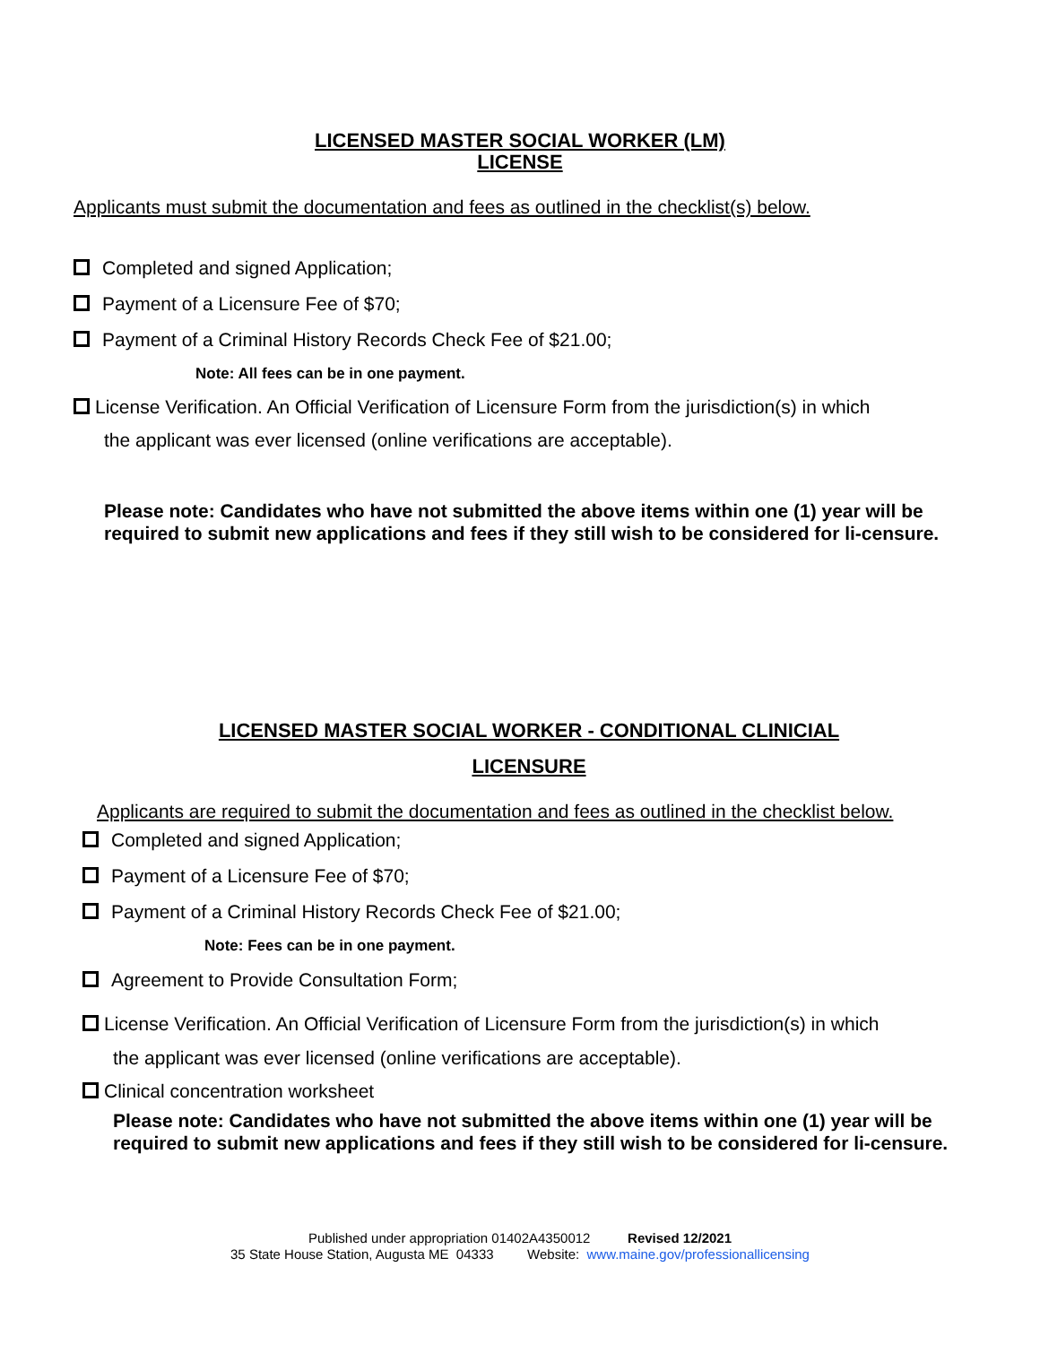LICENSED MASTER SOCIAL WORKER (LM)
LICENSE
Applicants must submit the documentation and fees as outlined in the checklist(s) below.
Completed and signed Application;
Payment of a Licensure Fee of $70;
Payment of a Criminal History Records Check Fee of $21.00;
Note: All fees can be in one payment.
License Verification. An Official Verification of Licensure Form from the jurisdiction(s) in which
the applicant was ever licensed (online verifications are acceptable).
Please note: Candidates who have not submitted the above items within one (1) year will be required to submit new applications and fees if they still wish to be considered for li-censure.
LICENSED MASTER SOCIAL WORKER - CONDITIONAL CLINICIAL
LICENSURE
Applicants are required to submit the documentation and fees as outlined in the checklist below.
Completed and signed Application;
Payment of a Licensure Fee of $70;
Payment of a Criminal History Records Check Fee of $21.00;
Note: Fees can be in one payment.
Agreement to Provide Consultation Form;
License Verification. An Official Verification of Licensure Form from the jurisdiction(s) in which
the applicant was ever licensed (online verifications are acceptable).
Clinical concentration worksheet
Please note: Candidates who have not submitted the above items within one (1) year will be required to submit new applications and fees if they still wish to be considered for li-censure.
Published under appropriation 01402A4350012 Revised 12/2021
35 State House Station, Augusta ME 04333 Website: www.maine.gov/professionallicensing